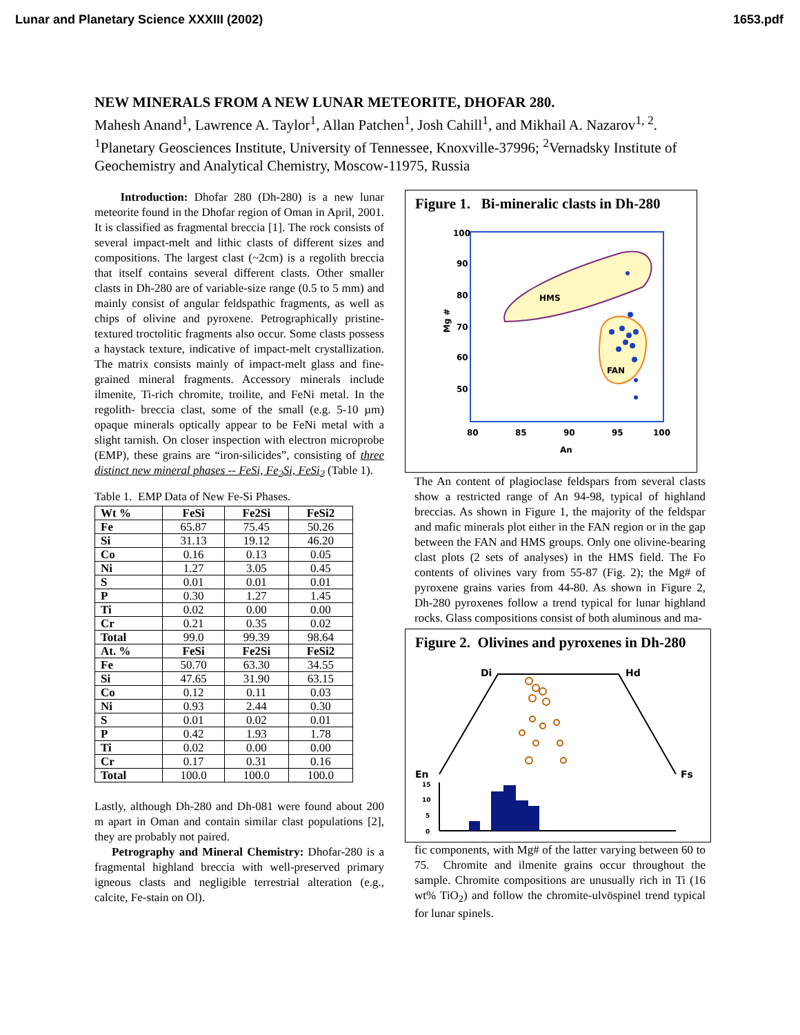Lunar and Planetary Science XXXIII (2002) 1653.pdf
NEW MINERALS FROM A NEW LUNAR METEORITE, DHOFAR 280.
Mahesh Anand<sup>1</sup>, Lawrence A. Taylor<sup>1</sup>, Allan Patchen<sup>1</sup>, Josh Cahill<sup>1</sup>, and Mikhail A. Nazarov<sup>1, 2</sup>. <sup>1</sup>Planetary Geosciences Institute, University of Tennessee, Knoxville-37996; <sup>2</sup>Vernadsky Institute of Geochemistry and Analytical Chemistry, Moscow-11975, Russia
Introduction: Dhofar 280 (Dh-280) is a new lunar meteorite found in the Dhofar region of Oman in April, 2001. It is classified as fragmental breccia [1]. The rock consists of several impact-melt and lithic clasts of different sizes and compositions. The largest clast (~2cm) is a regolith breccia that itself contains several different clasts. Other smaller clasts in Dh-280 are of variable-size range (0.5 to 5 mm) and mainly consist of angular feldspathic fragments, as well as chips of olivine and pyroxene. Petrographically pristine-textured troctolitic fragments also occur. Some clasts possess a haystack texture, indicative of impact-melt crystallization. The matrix consists mainly of impact-melt glass and fine-grained mineral fragments. Accessory minerals include ilmenite, Ti-rich chromite, troilite, and FeNi metal. In the regolith- breccia clast, some of the small (e.g. 5-10 µm) opaque minerals optically appear to be FeNi metal with a slight tarnish. On closer inspection with electron microprobe (EMP), these grains are “iron-silicides”, consisting of three distinct new mineral phases -- FeSi, Fe<sub>2</sub>Si, FeSi<sub>2</sub> (Table 1).
Table 1. EMP Data of New Fe-Si Phases.
| Wt % | FeSi | Fe2Si | FeSi2 |
| --- | --- | --- | --- |
| Fe | 65.87 | 75.45 | 50.26 |
| Si | 31.13 | 19.12 | 46.20 |
| Co | 0.16 | 0.13 | 0.05 |
| Ni | 1.27 | 3.05 | 0.45 |
| S | 0.01 | 0.01 | 0.01 |
| P | 0.30 | 1.27 | 1.45 |
| Ti | 0.02 | 0.00 | 0.00 |
| Cr | 0.21 | 0.35 | 0.02 |
| Total | 99.0 | 99.39 | 98.64 |
| At. % | FeSi | Fe2Si | FeSi2 |
| Fe | 50.70 | 63.30 | 34.55 |
| Si | 47.65 | 31.90 | 63.15 |
| Co | 0.12 | 0.11 | 0.03 |
| Ni | 0.93 | 2.44 | 0.30 |
| S | 0.01 | 0.02 | 0.01 |
| P | 0.42 | 1.93 | 1.78 |
| Ti | 0.02 | 0.00 | 0.00 |
| Cr | 0.17 | 0.31 | 0.16 |
| Total | 100.0 | 100.0 | 100.0 |
Lastly, although Dh-280 and Dh-081 were found about 200 m apart in Oman and contain similar clast populations [2], they are probably not paired.
Petrography and Mineral Chemistry: Dhofar-280 is a fragmental highland breccia with well-preserved primary igneous clasts and negligible terrestrial alteration (e.g., calcite, Fe-stain on Ol).
Figure 1. Bi-mineralic clasts in Dh-280
100
90
80
70
60
50
Mg #
80
85
90
95
100
An
HMS
FAN
The An content of plagioclase feldspars from several clasts show a restricted range of An 94-98, typical of highland breccias. As shown in Figure 1, the majority of the feldspar and mafic minerals plot either in the FAN region or in the gap between the FAN and HMS groups. Only one olivine-bearing clast plots (2 sets of analyses) in the HMS field. The Fo contents of olivines vary from 55-87 (Fig. 2); the Mg# of pyroxene grains varies from 44-80. As shown in Figure 2, Dh-280 pyroxenes follow a trend typical for lunar highland rocks. Glass compositions consist of both aluminous and ma-
Figure 2. Olivines and pyroxenes in Dh-280
Di
Hd
En
Fs
15
10
5
0
fic components, with Mg# of the latter varying between 60 to 75. Chromite and ilmenite grains occur throughout the sample. Chromite compositions are unusually rich in Ti (16 wt% TiO<sub>2</sub>) and follow the chromite-ulvöspinel trend typical for lunar spinels.